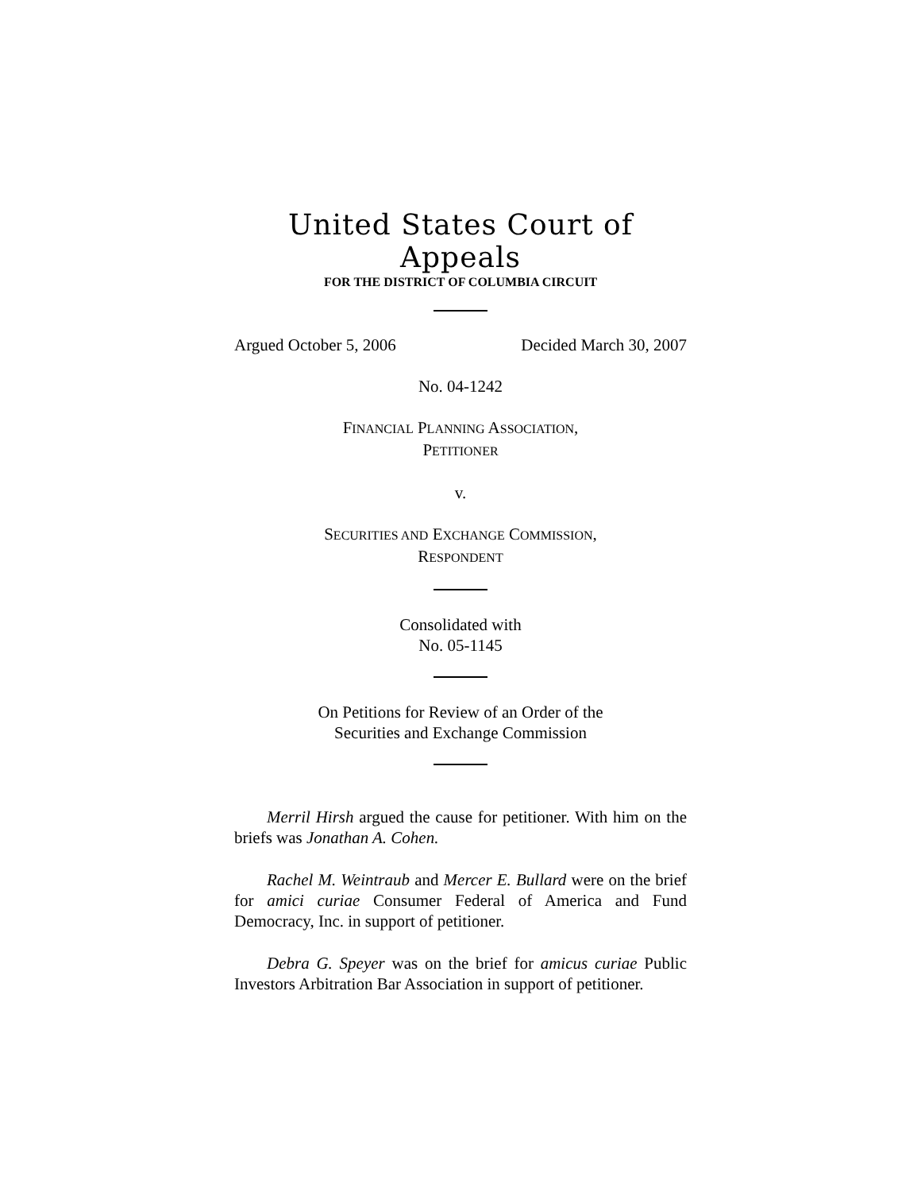United States Court of Appeals
FOR THE DISTRICT OF COLUMBIA CIRCUIT
Argued October 5, 2006 Decided March 30, 2007
No. 04-1242
FINANCIAL PLANNING ASSOCIATION,
PETITIONER
v.
SECURITIES AND EXCHANGE COMMISSION,
RESPONDENT
Consolidated with
No. 05-1145
On Petitions for Review of an Order of the
Securities and Exchange Commission
Merril Hirsh argued the cause for petitioner. With him on the briefs was Jonathan A. Cohen.
Rachel M. Weintraub and Mercer E. Bullard were on the brief for amici curiae Consumer Federal of America and Fund Democracy, Inc. in support of petitioner.
Debra G. Speyer was on the brief for amicus curiae Public Investors Arbitration Bar Association in support of petitioner.